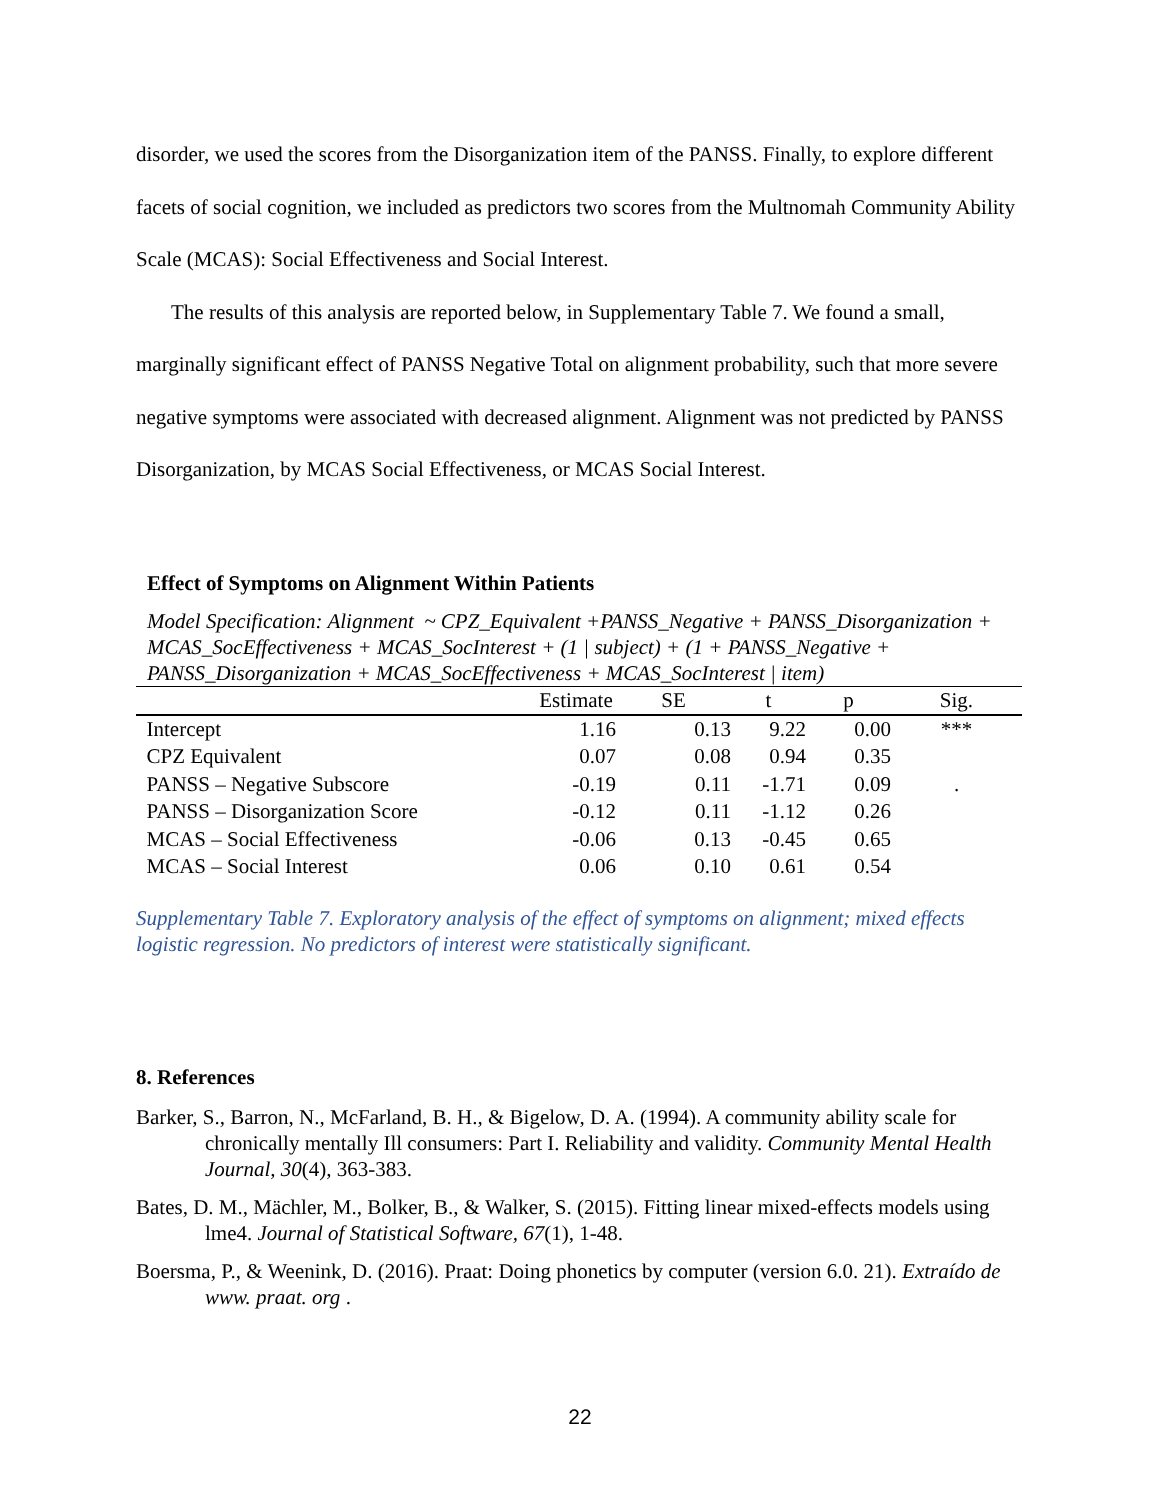disorder, we used the scores from the Disorganization item of the PANSS. Finally, to explore different facets of social cognition, we included as predictors two scores from the Multnomah Community Ability Scale (MCAS): Social Effectiveness and Social Interest.
The results of this analysis are reported below, in Supplementary Table 7. We found a small, marginally significant effect of PANSS Negative Total on alignment probability, such that more severe negative symptoms were associated with decreased alignment. Alignment was not predicted by PANSS Disorganization, by MCAS Social Effectiveness, or MCAS Social Interest.
Effect of Symptoms on Alignment Within Patients
Model Specification: Alignment ~ CPZ_Equivalent +PANSS_Negative + PANSS_Disorganization + MCAS_SocEffectiveness + MCAS_SocInterest + (1 | subject) + (1 + PANSS_Negative + PANSS_Disorganization + MCAS_SocEffectiveness + MCAS_SocInterest | item)
| | Estimate | SE | t | p | Sig. |
| --- | --- | --- | --- | --- | --- |
| Intercept | 1.16 | 0.13 | 9.22 | 0.00 | *** |
| CPZ Equivalent | 0.07 | 0.08 | 0.94 | 0.35 | |
| PANSS – Negative Subscore | -0.19 | 0.11 | -1.71 | 0.09 | . |
| PANSS – Disorganization Score | -0.12 | 0.11 | -1.12 | 0.26 | |
| MCAS – Social Effectiveness | -0.06 | 0.13 | -0.45 | 0.65 | |
| MCAS – Social Interest | 0.06 | 0.10 | 0.61 | 0.54 | |
Supplementary Table 7. Exploratory analysis of the effect of symptoms on alignment; mixed effects logistic regression. No predictors of interest were statistically significant.
8. References
Barker, S., Barron, N., McFarland, B. H., & Bigelow, D. A. (1994). A community ability scale for chronically mentally Ill consumers: Part I. Reliability and validity. Community Mental Health Journal, 30(4), 363-383.
Bates, D. M., Mächler, M., Bolker, B., & Walker, S. (2015). Fitting linear mixed-effects models using lme4. Journal of Statistical Software, 67(1), 1-48.
Boersma, P., & Weenink, D. (2016). Praat: Doing phonetics by computer (version 6.0. 21). Extraído de www. praat. org .
22